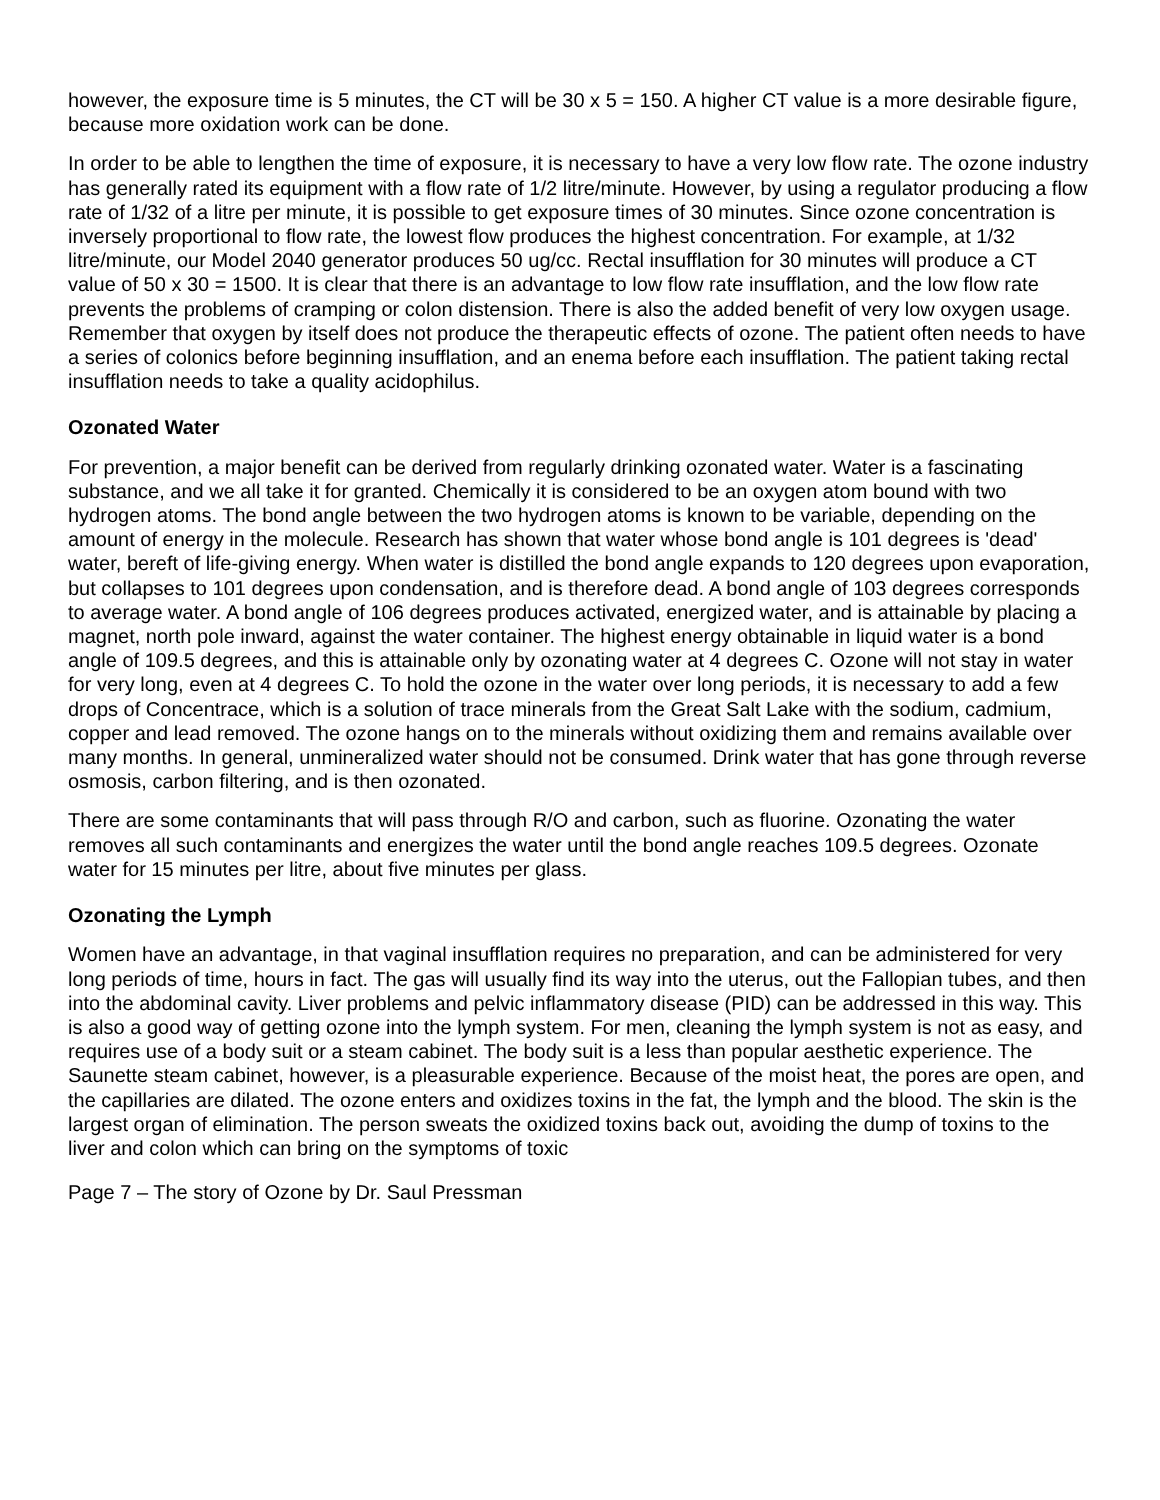however, the exposure time is 5 minutes, the CT will be 30 x 5 = 150. A higher CT value is a more desirable figure, because more oxidation work can be done.
In order to be able to lengthen the time of exposure, it is necessary to have a very low flow rate. The ozone industry has generally rated its equipment with a flow rate of 1/2 litre/minute. However, by using a regulator producing a flow rate of 1/32 of a litre per minute, it is possible to get exposure times of 30 minutes. Since ozone concentration is inversely proportional to flow rate, the lowest flow produces the highest concentration. For example, at 1/32 litre/minute, our Model 2040 generator produces 50 ug/cc. Rectal insufflation for 30 minutes will produce a CT value of 50 x 30 = 1500. It is clear that there is an advantage to low flow rate insufflation, and the low flow rate prevents the problems of cramping or colon distension. There is also the added benefit of very low oxygen usage. Remember that oxygen by itself does not produce the therapeutic effects of ozone. The patient often needs to have a series of colonics before beginning insufflation, and an enema before each insufflation. The patient taking rectal insufflation needs to take a quality acidophilus.
Ozonated Water
For prevention, a major benefit can be derived from regularly drinking ozonated water. Water is a fascinating substance, and we all take it for granted. Chemically it is considered to be an oxygen atom bound with two hydrogen atoms. The bond angle between the two hydrogen atoms is known to be variable, depending on the amount of energy in the molecule. Research has shown that water whose bond angle is 101 degrees is 'dead' water, bereft of life-giving energy. When water is distilled the bond angle expands to 120 degrees upon evaporation, but collapses to 101 degrees upon condensation, and is therefore dead. A bond angle of 103 degrees corresponds to average water. A bond angle of 106 degrees produces activated, energized water, and is attainable by placing a magnet, north pole inward, against the water container. The highest energy obtainable in liquid water is a bond angle of 109.5 degrees, and this is attainable only by ozonating water at 4 degrees C. Ozone will not stay in water for very long, even at 4 degrees C. To hold the ozone in the water over long periods, it is necessary to add a few drops of Concentrace, which is a solution of trace minerals from the Great Salt Lake with the sodium, cadmium, copper and lead removed. The ozone hangs on to the minerals without oxidizing them and remains available over many months. In general, unmineralized water should not be consumed. Drink water that has gone through reverse osmosis, carbon filtering, and is then ozonated.
There are some contaminants that will pass through R/O and carbon, such as fluorine. Ozonating the water removes all such contaminants and energizes the water until the bond angle reaches 109.5 degrees. Ozonate water for 15 minutes per litre, about five minutes per glass.
Ozonating the Lymph
Women have an advantage, in that vaginal insufflation requires no preparation, and can be administered for very long periods of time, hours in fact. The gas will usually find its way into the uterus, out the Fallopian tubes, and then into the abdominal cavity. Liver problems and pelvic inflammatory disease (PID) can be addressed in this way. This is also a good way of getting ozone into the lymph system. For men, cleaning the lymph system is not as easy, and requires use of a body suit or a steam cabinet. The body suit is a less than popular aesthetic experience. The Saunette steam cabinet, however, is a pleasurable experience. Because of the moist heat, the pores are open, and the capillaries are dilated. The ozone enters and oxidizes toxins in the fat, the lymph and the blood. The skin is the largest organ of elimination. The person sweats the oxidized toxins back out, avoiding the dump of toxins to the liver and colon which can bring on the symptoms of toxic
Page 7 – The story of Ozone by Dr. Saul Pressman